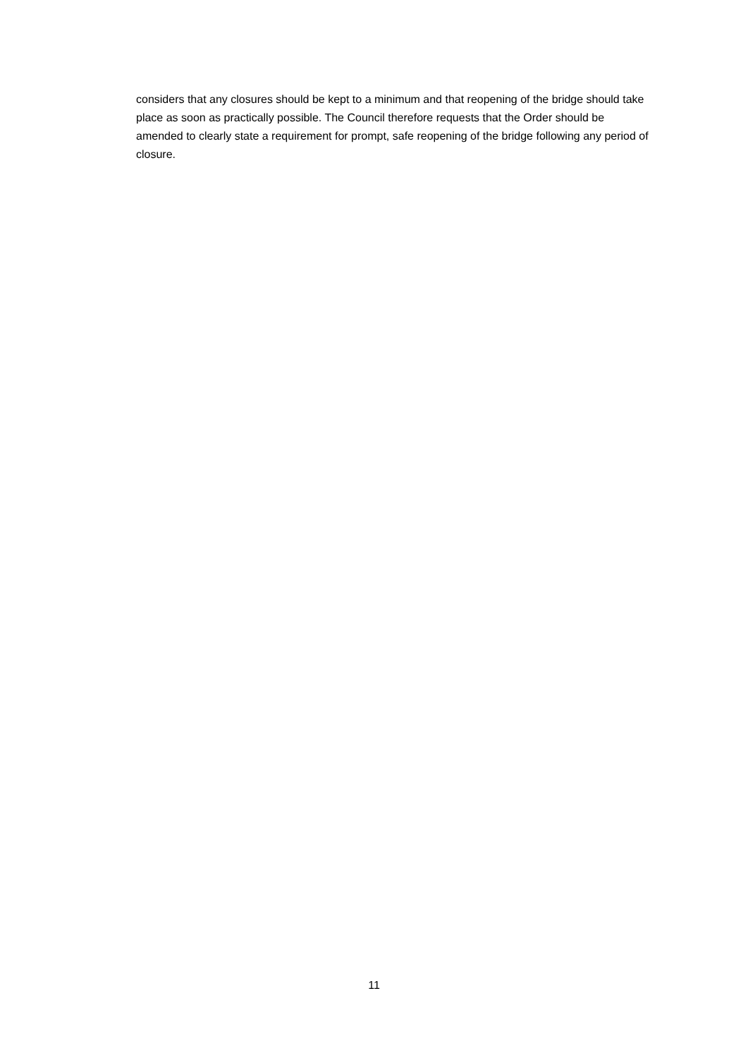considers that any closures should be kept to a minimum and that reopening of the bridge should take place as soon as practically possible. The Council therefore requests that the Order should be amended to clearly state a requirement for prompt, safe reopening of the bridge following any period of closure.
11